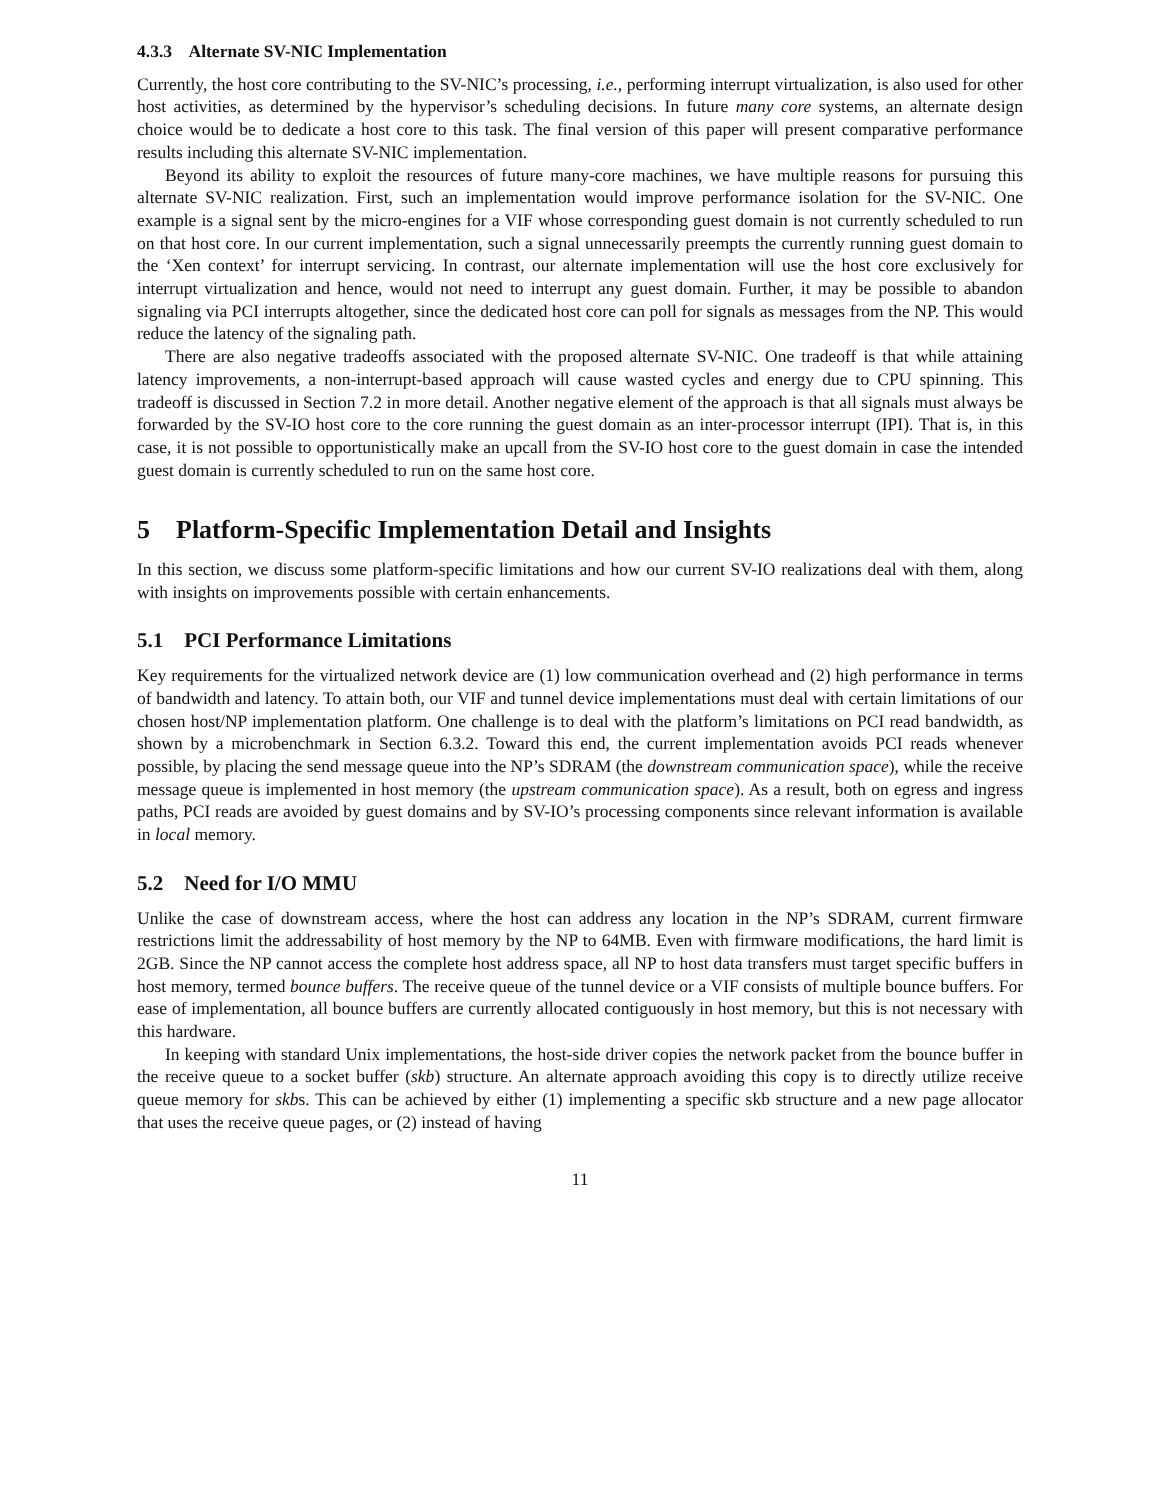4.3.3 Alternate SV-NIC Implementation
Currently, the host core contributing to the SV-NIC’s processing, i.e., performing interrupt virtualization, is also used for other host activities, as determined by the hypervisor’s scheduling decisions. In future many core systems, an alternate design choice would be to dedicate a host core to this task. The final version of this paper will present comparative performance results including this alternate SV-NIC implementation.
Beyond its ability to exploit the resources of future many-core machines, we have multiple reasons for pursuing this alternate SV-NIC realization. First, such an implementation would improve performance isolation for the SV-NIC. One example is a signal sent by the micro-engines for a VIF whose corresponding guest domain is not currently scheduled to run on that host core. In our current implementation, such a signal unnecessarily preempts the currently running guest domain to the ‘Xen context’ for interrupt servicing. In contrast, our alternate implementation will use the host core exclusively for interrupt virtualization and hence, would not need to interrupt any guest domain. Further, it may be possible to abandon signaling via PCI interrupts altogether, since the dedicated host core can poll for signals as messages from the NP. This would reduce the latency of the signaling path.
There are also negative tradeoffs associated with the proposed alternate SV-NIC. One tradeoff is that while attaining latency improvements, a non-interrupt-based approach will cause wasted cycles and energy due to CPU spinning. This tradeoff is discussed in Section 7.2 in more detail. Another negative element of the approach is that all signals must always be forwarded by the SV-IO host core to the core running the guest domain as an inter-processor interrupt (IPI). That is, in this case, it is not possible to opportunistically make an upcall from the SV-IO host core to the guest domain in case the intended guest domain is currently scheduled to run on the same host core.
5 Platform-Specific Implementation Detail and Insights
In this section, we discuss some platform-specific limitations and how our current SV-IO realizations deal with them, along with insights on improvements possible with certain enhancements.
5.1 PCI Performance Limitations
Key requirements for the virtualized network device are (1) low communication overhead and (2) high performance in terms of bandwidth and latency. To attain both, our VIF and tunnel device implementations must deal with certain limitations of our chosen host/NP implementation platform. One challenge is to deal with the platform’s limitations on PCI read bandwidth, as shown by a microbenchmark in Section 6.3.2. Toward this end, the current implementation avoids PCI reads whenever possible, by placing the send message queue into the NP’s SDRAM (the downstream communication space), while the receive message queue is implemented in host memory (the upstream communication space). As a result, both on egress and ingress paths, PCI reads are avoided by guest domains and by SV-IO’s processing components since relevant information is available in local memory.
5.2 Need for I/O MMU
Unlike the case of downstream access, where the host can address any location in the NP’s SDRAM, current firmware restrictions limit the addressability of host memory by the NP to 64MB. Even with firmware modifications, the hard limit is 2GB. Since the NP cannot access the complete host address space, all NP to host data transfers must target specific buffers in host memory, termed bounce buffers. The receive queue of the tunnel device or a VIF consists of multiple bounce buffers. For ease of implementation, all bounce buffers are currently allocated contiguously in host memory, but this is not necessary with this hardware.
In keeping with standard Unix implementations, the host-side driver copies the network packet from the bounce buffer in the receive queue to a socket buffer (skb) structure. An alternate approach avoiding this copy is to directly utilize receive queue memory for skbs. This can be achieved by either (1) implementing a specific skb structure and a new page allocator that uses the receive queue pages, or (2) instead of having
11